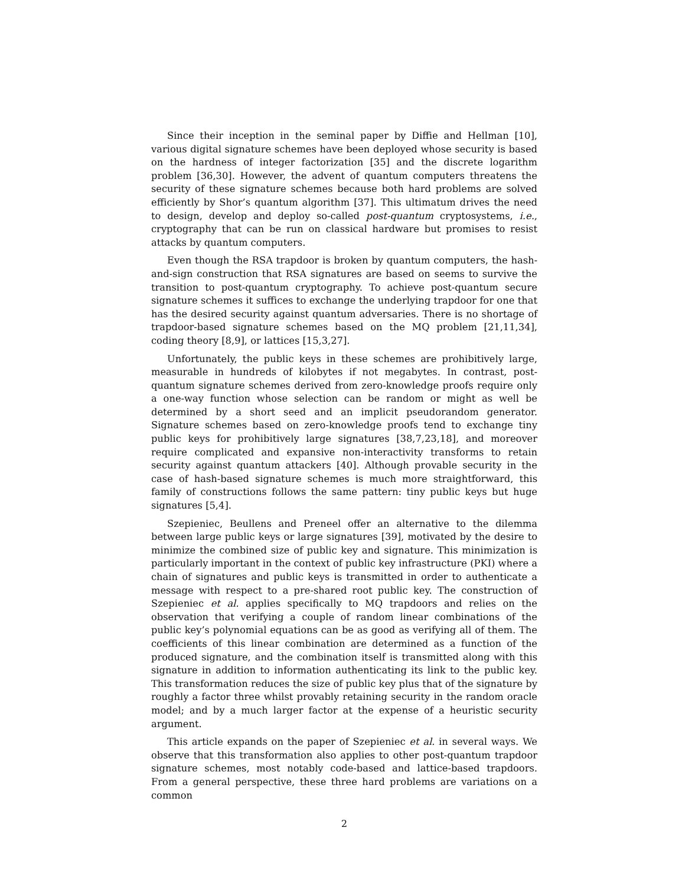Since their inception in the seminal paper by Diffie and Hellman [10], various digital signature schemes have been deployed whose security is based on the hardness of integer factorization [35] and the discrete logarithm problem [36,30]. However, the advent of quantum computers threatens the security of these signature schemes because both hard problems are solved efficiently by Shor’s quantum algorithm [37]. This ultimatum drives the need to design, develop and deploy so-called post-quantum cryptosystems, i.e., cryptography that can be run on classical hardware but promises to resist attacks by quantum computers.
Even though the RSA trapdoor is broken by quantum computers, the hash-and-sign construction that RSA signatures are based on seems to survive the transition to post-quantum cryptography. To achieve post-quantum secure signature schemes it suffices to exchange the underlying trapdoor for one that has the desired security against quantum adversaries. There is no shortage of trapdoor-based signature schemes based on the MQ problem [21,11,34], coding theory [8,9], or lattices [15,3,27].
Unfortunately, the public keys in these schemes are prohibitively large, measurable in hundreds of kilobytes if not megabytes. In contrast, post-quantum signature schemes derived from zero-knowledge proofs require only a one-way function whose selection can be random or might as well be determined by a short seed and an implicit pseudorandom generator. Signature schemes based on zero-knowledge proofs tend to exchange tiny public keys for prohibitively large signatures [38,7,23,18], and moreover require complicated and expansive non-interactivity transforms to retain security against quantum attackers [40]. Although provable security in the case of hash-based signature schemes is much more straightforward, this family of constructions follows the same pattern: tiny public keys but huge signatures [5,4].
Szepieniec, Beullens and Preneel offer an alternative to the dilemma between large public keys or large signatures [39], motivated by the desire to minimize the combined size of public key and signature. This minimization is particularly important in the context of public key infrastructure (PKI) where a chain of signatures and public keys is transmitted in order to authenticate a message with respect to a pre-shared root public key. The construction of Szepieniec et al. applies specifically to MQ trapdoors and relies on the observation that verifying a couple of random linear combinations of the public key’s polynomial equations can be as good as verifying all of them. The coefficients of this linear combination are determined as a function of the produced signature, and the combination itself is transmitted along with this signature in addition to information authenticating its link to the public key. This transformation reduces the size of public key plus that of the signature by roughly a factor three whilst provably retaining security in the random oracle model; and by a much larger factor at the expense of a heuristic security argument.
This article expands on the paper of Szepieniec et al. in several ways. We observe that this transformation also applies to other post-quantum trapdoor signature schemes, most notably code-based and lattice-based trapdoors. From a general perspective, these three hard problems are variations on a common
2